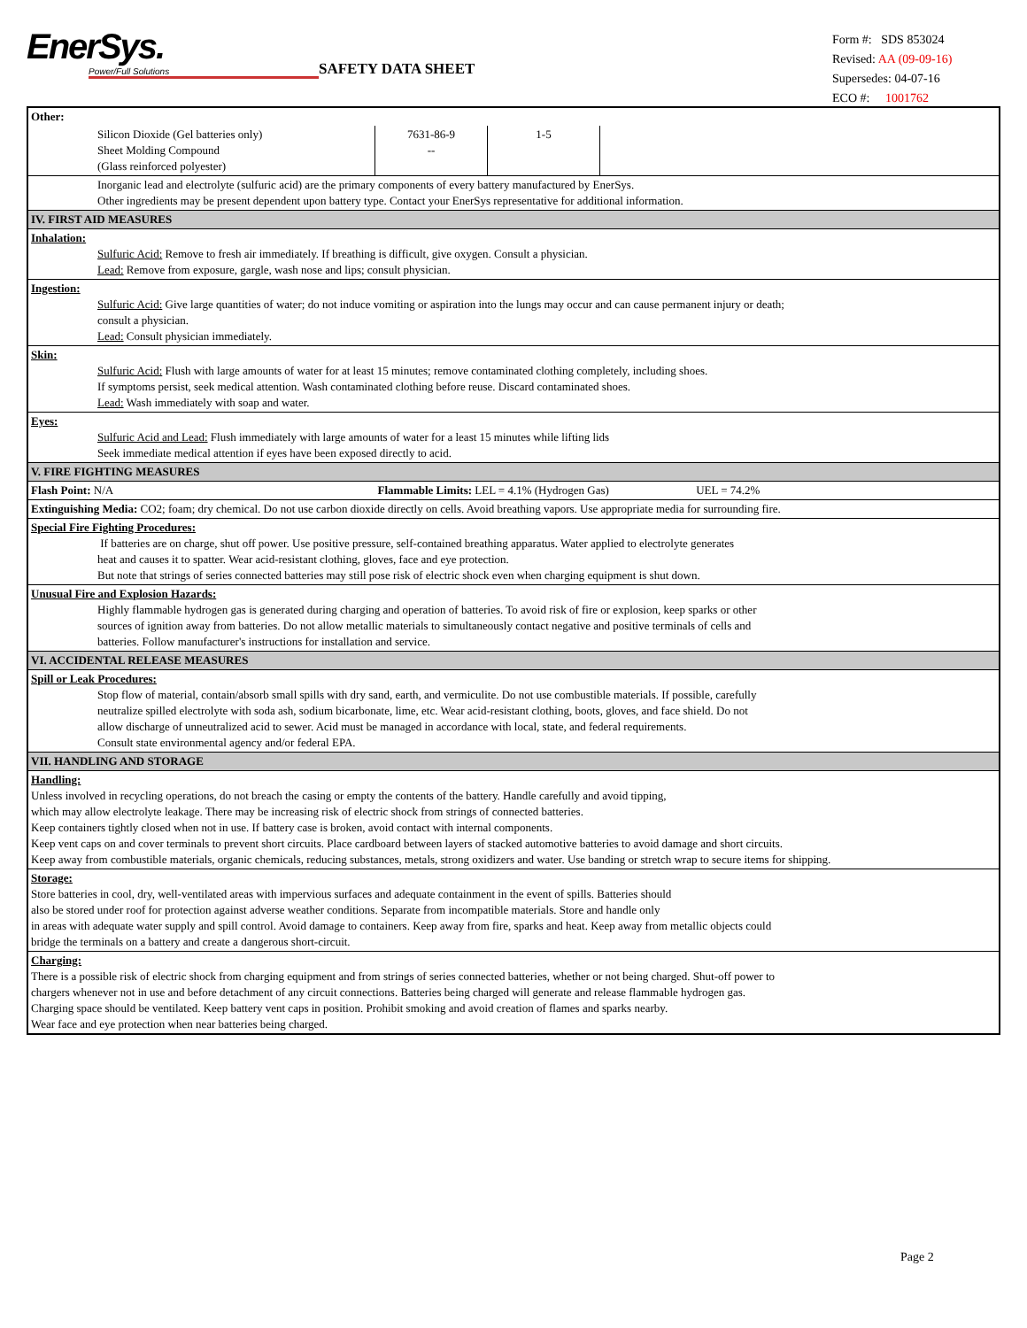EnerSys.
Power/Full Solutions
SAFETY DATA SHEET
Form #: SDS 853024
Revised: AA (09-09-16)
Supersedes: 04-07-16
ECO #: 1001762
| Other: | | | |
| Silicon Dioxide (Gel batteries only) Sheet Molding Compound (Glass reinforced polyester) | 7631-86-9 -- | 1-5 | |
| Inorganic lead and electrolyte (sulfuric acid) are the primary components of every battery manufactured by EnerSys. Other ingredients may be present dependent upon battery type. Contact your EnerSys representative for additional information. | | | |
| IV. FIRST AID MEASURES | | | |
| Inhalation: Sulfuric Acid: Remove to fresh air immediately. If breathing is difficult, give oxygen. Consult a physician. Lead: Remove from exposure, gargle, wash nose and lips; consult physician. | | | |
| Ingestion: Sulfuric Acid: Give large quantities of water; do not induce vomiting or aspiration into the lungs may occur and can cause permanent injury or death; consult a physician. Lead: Consult physician immediately. | | | |
| Skin: Sulfuric Acid: Flush with large amounts of water for at least 15 minutes; remove contaminated clothing completely, including shoes. If symptoms persist, seek medical attention. Wash contaminated clothing before reuse. Discard contaminated shoes. Lead: Wash immediately with soap and water. | | | |
| Eyes: Sulfuric Acid and Lead: Flush immediately with large amounts of water for a least 15 minutes while lifting lids Seek immediate medical attention if eyes have been exposed directly to acid. | | | |
| V. FIRE FIGHTING MEASURES | | | |
| Flash Point: N/A | Flammable Limits: LEL = 4.1% (Hydrogen Gas) UEL = 74.2% | | |
| Extinguishing Media: CO2; foam; dry chemical. Do not use carbon dioxide directly on cells. Avoid breathing vapors. Use appropriate media for surrounding fire. | | | |
| Special Fire Fighting Procedures: If batteries are on charge, shut off power. Use positive pressure, self-contained breathing apparatus. Water applied to electrolyte generates heat and causes it to spatter. Wear acid-resistant clothing, gloves, face and eye protection. But note that strings of series connected batteries may still pose risk of electric shock even when charging equipment is shut down. | | | |
| Unusual Fire and Explosion Hazards: Highly flammable hydrogen gas is generated during charging and operation of batteries. To avoid risk of fire or explosion, keep sparks or other sources of ignition away from batteries. Do not allow metallic materials to simultaneously contact negative and positive terminals of cells and batteries. Follow manufacturer's instructions for installation and service. | | | |
| VI. ACCIDENTAL RELEASE MEASURES | | | |
| Spill or Leak Procedures: Stop flow of material, contain/absorb small spills with dry sand, earth, and vermiculite. Do not use combustible materials. If possible, carefully neutralize spilled electrolyte with soda ash, sodium bicarbonate, lime, etc. Wear acid-resistant clothing, boots, gloves, and face shield. Do not allow discharge of unneutralized acid to sewer. Acid must be managed in accordance with local, state, and federal requirements. Consult state environmental agency and/or federal EPA. | | | |
| VII. HANDLING AND STORAGE | | | |
| Handling: Unless involved in recycling operations, do not breach the casing or empty the contents of the battery. Handle carefully and avoid tipping, which may allow electrolyte leakage. There may be increasing risk of electric shock from strings of connected batteries. Keep containers tightly closed when not in use. If battery case is broken, avoid contact with internal components. Keep vent caps on and cover terminals to prevent short circuits. Place cardboard between layers of stacked automotive batteries to avoid damage and short circuits. Keep away from combustible materials, organic chemicals, reducing substances, metals, strong oxidizers and water. Use banding or stretch wrap to secure items for shipping. | | | |
| Storage: Store batteries in cool, dry, well-ventilated areas with impervious surfaces and adequate containment in the event of spills. Batteries should also be stored under roof for protection against adverse weather conditions. Separate from incompatible materials. Store and handle only in areas with adequate water supply and spill control. Avoid damage to containers. Keep away from fire, sparks and heat. Keep away from metallic objects could bridge the terminals on a battery and create a dangerous short-circuit. | | | |
| Charging: There is a possible risk of electric shock from charging equipment and from strings of series connected batteries, whether or not being charged. Shut-off power to chargers whenever not in use and before detachment of any circuit connections. Batteries being charged will generate and release flammable hydrogen gas. Charging space should be ventilated. Keep battery vent caps in position. Prohibit smoking and avoid creation of flames and sparks nearby. Wear face and eye protection when near batteries being charged. | | | |
Page 2